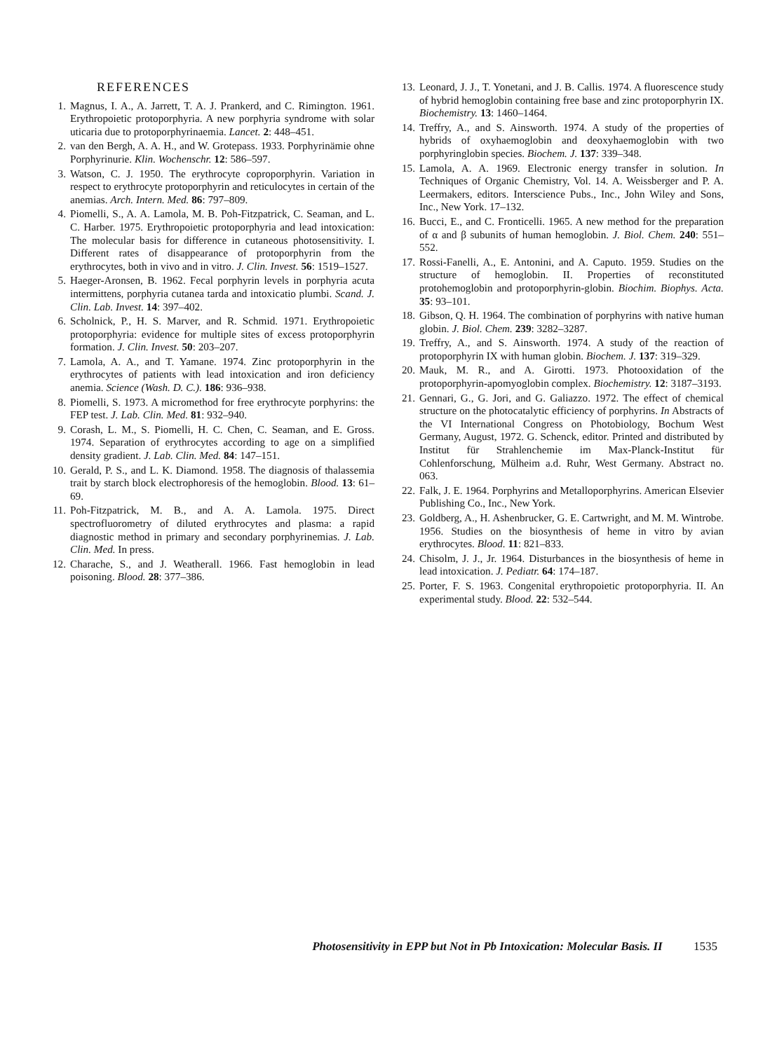REFERENCES
1. Magnus, I. A., A. Jarrett, T. A. J. Prankerd, and C. Rimington. 1961. Erythropoietic protoporphyria. A new porphyria syndrome with solar uticaria due to protoporphyrinaemia. Lancet. 2: 448–451.
2. van den Bergh, A. A. H., and W. Grotepass. 1933. Porphyrinämie ohne Porphyrinurie. Klin. Wochenschr. 12: 586–597.
3. Watson, C. J. 1950. The erythrocyte coproporphyrin. Variation in respect to erythrocyte protoporphyrin and reticulocytes in certain of the anemias. Arch. Intern. Med. 86: 797–809.
4. Piomelli, S., A. A. Lamola, M. B. Poh-Fitzpatrick, C. Seaman, and L. C. Harber. 1975. Erythropoietic protoporphyria and lead intoxication: The molecular basis for difference in cutaneous photosensitivity. I. Different rates of disappearance of protoporphyrin from the erythrocytes, both in vivo and in vitro. J. Clin. Invest. 56: 1519–1527.
5. Haeger-Aronsen, B. 1962. Fecal porphyrin levels in porphyria acuta intermittens, porphyria cutanea tarda and intoxicatio plumbi. Scand. J. Clin. Lab. Invest. 14: 397–402.
6. Scholnick, P., H. S. Marver, and R. Schmid. 1971. Erythropoietic protoporphyria: evidence for multiple sites of excess protoporphyrin formation. J. Clin. Invest. 50: 203–207.
7. Lamola, A. A., and T. Yamane. 1974. Zinc protoporphyrin in the erythrocytes of patients with lead intoxication and iron deficiency anemia. Science (Wash. D. C.). 186: 936–938.
8. Piomelli, S. 1973. A micromethod for free erythrocyte porphyrins: the FEP test. J. Lab. Clin. Med. 81: 932–940.
9. Corash, L. M., S. Piomelli, H. C. Chen, C. Seaman, and E. Gross. 1974. Separation of erythrocytes according to age on a simplified density gradient. J. Lab. Clin. Med. 84: 147–151.
10. Gerald, P. S., and L. K. Diamond. 1958. The diagnosis of thalassemia trait by starch block electrophoresis of the hemoglobin. Blood. 13: 61–69.
11. Poh-Fitzpatrick, M. B., and A. A. Lamola. 1975. Direct spectrofluorometry of diluted erythrocytes and plasma: a rapid diagnostic method in primary and secondary porphyrinemias. J. Lab. Clin. Med. In press.
12. Charache, S., and J. Weatherall. 1966. Fast hemoglobin in lead poisoning. Blood. 28: 377–386.
13. Leonard, J. J., T. Yonetani, and J. B. Callis. 1974. A fluorescence study of hybrid hemoglobin containing free base and zinc protoporphyrin IX. Biochemistry. 13: 1460–1464.
14. Treffry, A., and S. Ainsworth. 1974. A study of the properties of hybrids of oxyhaemoglobin and deoxyhaemoglobin with two porphyringlobin species. Biochem. J. 137: 339–348.
15. Lamola, A. A. 1969. Electronic energy transfer in solution. In Techniques of Organic Chemistry, Vol. 14. A. Weissberger and P. A. Leermakers, editors. Interscience Pubs., Inc., John Wiley and Sons, Inc., New York. 17–132.
16. Bucci, E., and C. Fronticelli. 1965. A new method for the preparation of α and β subunits of human hemoglobin. J. Biol. Chem. 240: 551–552.
17. Rossi-Fanelli, A., E. Antonini, and A. Caputo. 1959. Studies on the structure of hemoglobin. II. Properties of reconstituted protohemoglobin and protoporphyrin-globin. Biochim. Biophys. Acta. 35: 93–101.
18. Gibson, Q. H. 1964. The combination of porphyrins with native human globin. J. Biol. Chem. 239: 3282–3287.
19. Treffry, A., and S. Ainsworth. 1974. A study of the reaction of protoporphyrin IX with human globin. Biochem. J. 137: 319–329.
20. Mauk, M. R., and A. Girotti. 1973. Photooxidation of the protoporphyrin-apomyoglobin complex. Biochemistry. 12: 3187–3193.
21. Gennari, G., G. Jori, and G. Galiazzo. 1972. The effect of chemical structure on the photocatalytic efficiency of porphyrins. In Abstracts of the VI International Congress on Photobiology, Bochum West Germany, August, 1972. G. Schenck, editor. Printed and distributed by Institut für Strahlenchemie im Max-Planck-Institut für Cohlenforschung, Mülheim a.d. Ruhr, West Germany. Abstract no. 063.
22. Falk, J. E. 1964. Porphyrins and Metalloporphyrins. American Elsevier Publishing Co., Inc., New York.
23. Goldberg, A., H. Ashenbrucker, G. E. Cartwright, and M. M. Wintrobe. 1956. Studies on the biosynthesis of heme in vitro by avian erythrocytes. Blood. 11: 821–833.
24. Chisolm, J. J., Jr. 1964. Disturbances in the biosynthesis of heme in lead intoxication. J. Pediatr. 64: 174–187.
25. Porter, F. S. 1963. Congenital erythropoietic protoporphyria. II. An experimental study. Blood. 22: 532–544.
Photosensitivity in EPP but Not in Pb Intoxication: Molecular Basis. II 1535